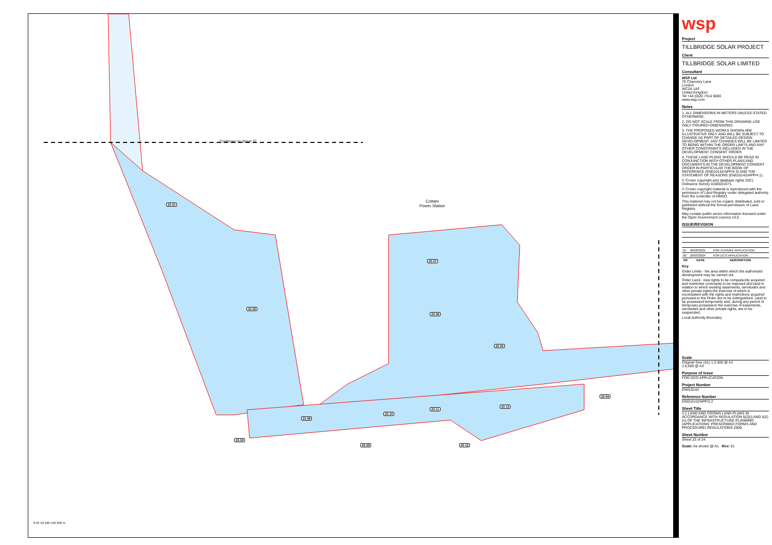Continues on Sheet 22
Cottam
Power Station
23-01
23-02
23-03
23-04
23-05
23-06
23-07
23-08
23-09
23-10
23-11
23-12
23-13
0 25 50 100 150 200 m
wsp
Project
TILLBRIDGE SOLAR PROJECT
Client
TILLBRIDGE SOLAR LIMITED
Consultant
WSP Ltd
70 Chancery Lane
London
WC2A 1AF
United Kingdom
Tel +44 (0)20 7314 5000
www.wsp.com
Notes
1. ALL DIMENSIONS IN METERS UNLESS STATED OTHERWISE.
2. DO NOT SCALE FROM THIS DRAWING USE ONLY FIGURED DIMENSIONS.
3. THE PROPOSED WORKS SHOWN ARE ILLUSTRATIVE ONLY AND WILL BE SUBJECT TO CHANGE AS PART OF DETAILED DESIGN DEVELOPMENT. ANY CHANGES WILL BE LIMITED TO BEING WITHIN THE ORDER LIMITS AND ANY OTHER CONSTRAINTS INCLUDED IN THE DEVELOPMENT CONSENT ORDER.
4. THESE LAND PLANS SHOULD BE READ IN CONJUNCTION WITH OTHER PLANS AND DOCUMENTS IN THE DEVELOPMENT CONSENT ORDER IN PARTICULAR THE BOOK OF REFERENCE (EN010142/APP/4.3) AND THE STATEMENT OF REASONS (EN010142/APP/4.1).
© Crown copyright and database rights 2021. Ordnance Survey 0100031673.
© Crown copyright material is reproduced with the permission of Land Registry under delegated authority from the controller of HMSO.
This material may not be copied, distributed, sold or published without the formal permission of Land Registry.
May contain public sector information licensed under the Open Government Licence v3.0.
ISSUE/REVISION
| 01 | 06/08/2024 | FOR CHANGE APPLICATION |
| 00 | 26/03/2024 | FOR DCO APPLICATION |
| I/R | DATE | DESCRIPTION |
Key
Order Limits - the area within which the authorised development may be carried out
Order Land - new rights to be compulsorily acquired and restrictive covenants to be imposed and land in relation to which existing easements, servitudes and other private rights the exercise of which is inconsistent with the rights and restrictions acquired pursuant to the Order are to be extinguished. Land to be possessed temporarily and, during any period of temporary possession the exercise of easements, servitudes and other private rights, are to be suspended.
Local Authority Boundary
Scale
Original Size (A1) 1:2,500 @ A1
1:5,000 @ A3
Purpose of Issue
FOR DCO APPLICATION
Project Number
EN010142
Reference Number
EN010142/APP/2.2
Sheet Title
2.1 LAND AND CROWN LAND PLANS IN ACCORDANCE WITH REGULATION 5(2)(i) AND 5(2)(n) OF THE INFRASTRUCTURE PLANNING (APPLICATIONS: PRESCRIBED FORMS AND PROCEDURE) REGULATIONS 2009
Sheet Number
Sheet 23 of 24
Scale: As shown @ A1 Rev: 01